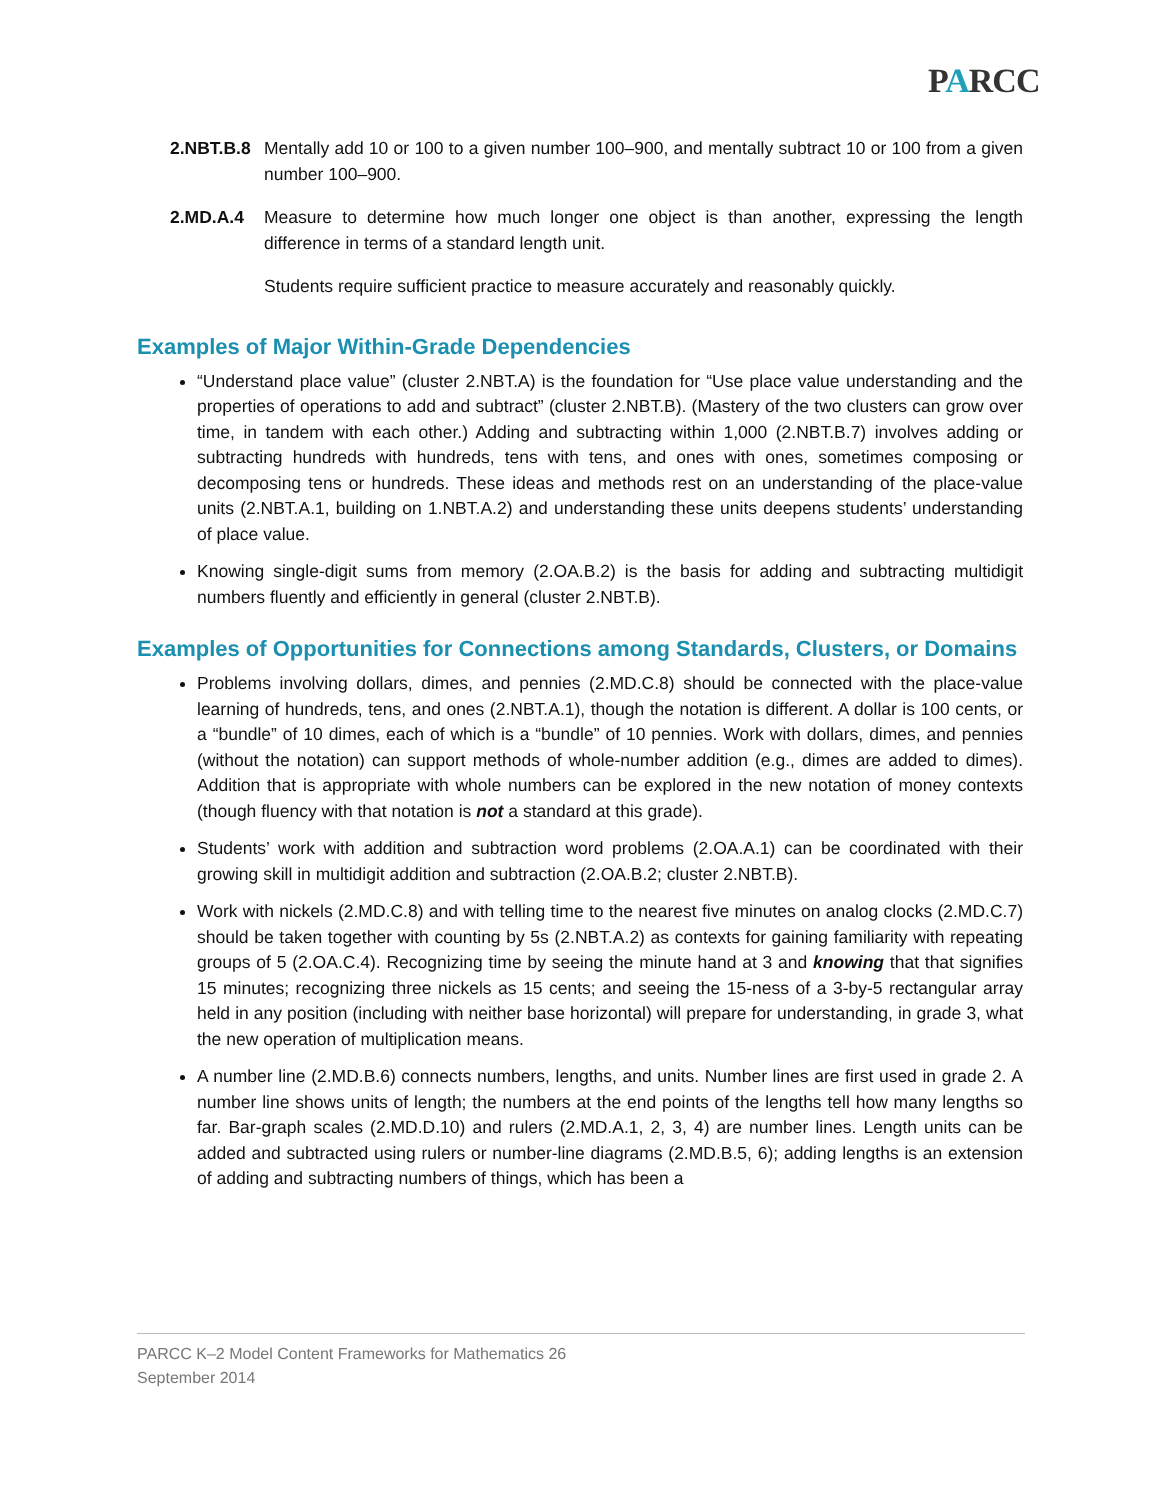PARCC
2.NBT.B.8
Mentally add 10 or 100 to a given number 100–900, and mentally subtract 10 or 100 from a given number 100–900.
2.MD.A.4 Measure to determine how much longer one object is than another, expressing the length difference in terms of a standard length unit.
Students require sufficient practice to measure accurately and reasonably quickly.
Examples of Major Within-Grade Dependencies
“Understand place value” (cluster 2.NBT.A) is the foundation for “Use place value understanding and the properties of operations to add and subtract” (cluster 2.NBT.B). (Mastery of the two clusters can grow over time, in tandem with each other.) Adding and subtracting within 1,000 (2.NBT.B.7) involves adding or subtracting hundreds with hundreds, tens with tens, and ones with ones, sometimes composing or decomposing tens or hundreds. These ideas and methods rest on an understanding of the place-value units (2.NBT.A.1, building on 1.NBT.A.2) and understanding these units deepens students’ understanding of place value.
Knowing single-digit sums from memory (2.OA.B.2) is the basis for adding and subtracting multidigit numbers fluently and efficiently in general (cluster 2.NBT.B).
Examples of Opportunities for Connections among Standards, Clusters, or Domains
Problems involving dollars, dimes, and pennies (2.MD.C.8) should be connected with the place-value learning of hundreds, tens, and ones (2.NBT.A.1), though the notation is different. A dollar is 100 cents, or a “bundle” of 10 dimes, each of which is a “bundle” of 10 pennies. Work with dollars, dimes, and pennies (without the notation) can support methods of whole-number addition (e.g., dimes are added to dimes). Addition that is appropriate with whole numbers can be explored in the new notation of money contexts (though fluency with that notation is not a standard at this grade).
Students’ work with addition and subtraction word problems (2.OA.A.1) can be coordinated with their growing skill in multidigit addition and subtraction (2.OA.B.2; cluster 2.NBT.B).
Work with nickels (2.MD.C.8) and with telling time to the nearest five minutes on analog clocks (2.MD.C.7) should be taken together with counting by 5s (2.NBT.A.2) as contexts for gaining familiarity with repeating groups of 5 (2.OA.C.4). Recognizing time by seeing the minute hand at 3 and knowing that that signifies 15 minutes; recognizing three nickels as 15 cents; and seeing the 15-ness of a 3-by-5 rectangular array held in any position (including with neither base horizontal) will prepare for understanding, in grade 3, what the new operation of multiplication means.
A number line (2.MD.B.6) connects numbers, lengths, and units. Number lines are first used in grade 2. A number line shows units of length; the numbers at the end points of the lengths tell how many lengths so far. Bar-graph scales (2.MD.D.10) and rulers (2.MD.A.1, 2, 3, 4) are number lines. Length units can be added and subtracted using rulers or number-line diagrams (2.MD.B.5, 6); adding lengths is an extension of adding and subtracting numbers of things, which has been a
PARCC K–2 Model Content Frameworks for Mathematics 26
September 2014